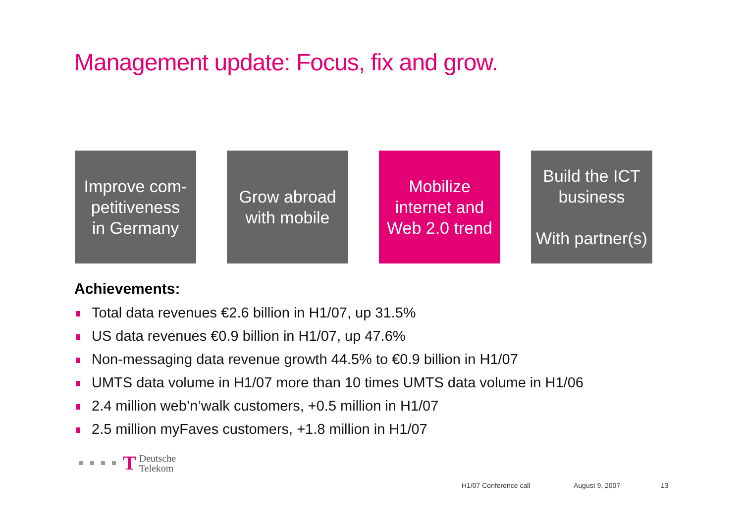Management update: Focus, fix and grow.
Improve com-
petitiveness
in Germany
Grow abroad
with mobile
Mobilize
internet and
Web 2.0 trend
Build the ICT
business
With partner(s)
Achievements:
Total data revenues €2.6 billion in H1/07, up 31.5%
US data revenues €0.9 billion in H1/07, up 47.6%
Non-messaging data revenue growth 44.5% to €0.9 billion in H1/07
UMTS data volume in H1/07 more than 10 times UMTS data volume in H1/06
2.4 million web’n’walk customers, +0.5 million in H1/07
2.5 million myFaves customers, +1.8 million in H1/07
T
Deutsche
Telekom
H1/07 Conference call August 9, 2007 13